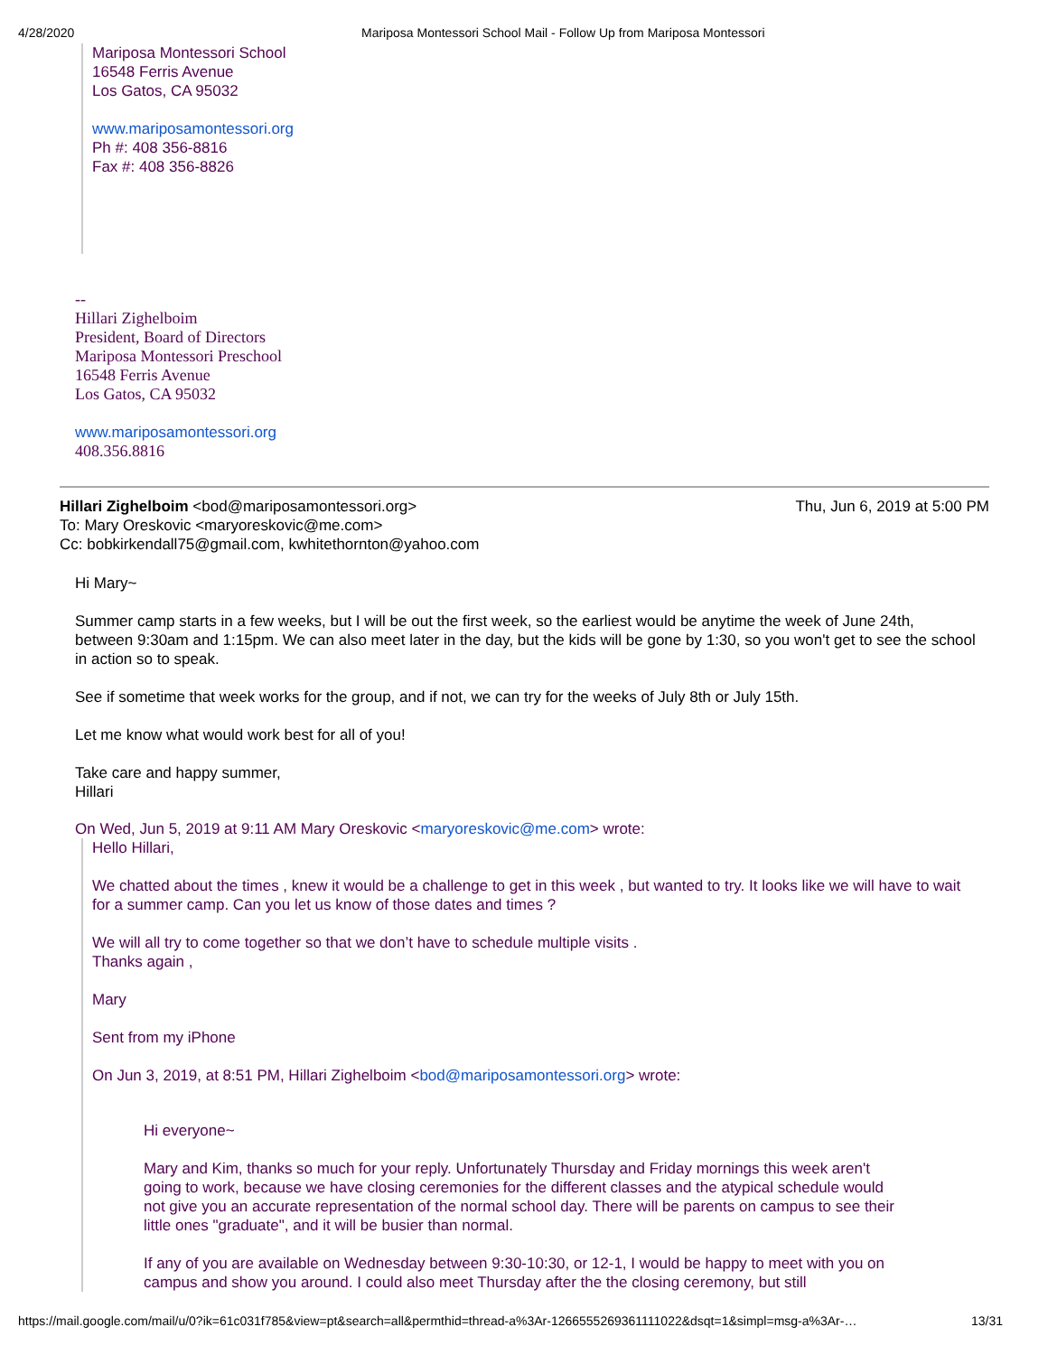4/28/2020 Mariposa Montessori School Mail - Follow Up from Mariposa Montessori
Mariposa Montessori School
16548 Ferris Avenue
Los Gatos, CA 95032
www.mariposamontessori.org
Ph #: 408 356-8816
Fax #: 408 356-8826
--
Hillari Zighelboim
President, Board of Directors
Mariposa Montessori Preschool
16548 Ferris Avenue
Los Gatos, CA 95032
www.mariposamontessori.org
408.356.8816
Hillari Zighelboim <bod@mariposamontessori.org> Thu, Jun 6, 2019 at 5:00 PM
To: Mary Oreskovic <maryoreskovic@me.com>
Cc: bobkirkendall75@gmail.com, kwhitethornton@yahoo.com
Hi Mary~
Summer camp starts in a few weeks, but I will be out the first week, so the earliest would be anytime the week of June 24th, between 9:30am and 1:15pm. We can also meet later in the day, but the kids will be gone by 1:30, so you won't get to see the school in action so to speak.
See if sometime that week works for the group, and if not, we can try for the weeks of July 8th or July 15th.
Let me know what would work best for all of you!
Take care and happy summer,
Hillari
On Wed, Jun 5, 2019 at 9:11 AM Mary Oreskovic <maryoreskovic@me.com> wrote:
Hello Hillari,
We chatted about the times , knew it would be a challenge to get in this week , but wanted to try. It looks like we will have to wait for a summer camp. Can you let us know of those dates and times ?
We will all try to come together so that we don’t have to schedule multiple visits .
Thanks again ,
Mary
Sent from my iPhone
On Jun 3, 2019, at 8:51 PM, Hillari Zighelboim <bod@mariposamontessori.org> wrote:
Hi everyone~
Mary and Kim, thanks so much for your reply. Unfortunately Thursday and Friday mornings this week aren't going to work, because we have closing ceremonies for the different classes and the atypical schedule would not give you an accurate representation of the normal school day. There will be parents on campus to see their little ones "graduate", and it will be busier than normal.
If any of you are available on Wednesday between 9:30-10:30, or 12-1, I would be happy to meet with you on campus and show you around. I could also meet Thursday after the the closing ceremony, but still
https://mail.google.com/mail/u/0?ik=61c031f785&view=pt&search=all&permthid=thread-a%3Ar-1266555269361111022&dsqt=1&simpl=msg-a%3Ar-… 13/31